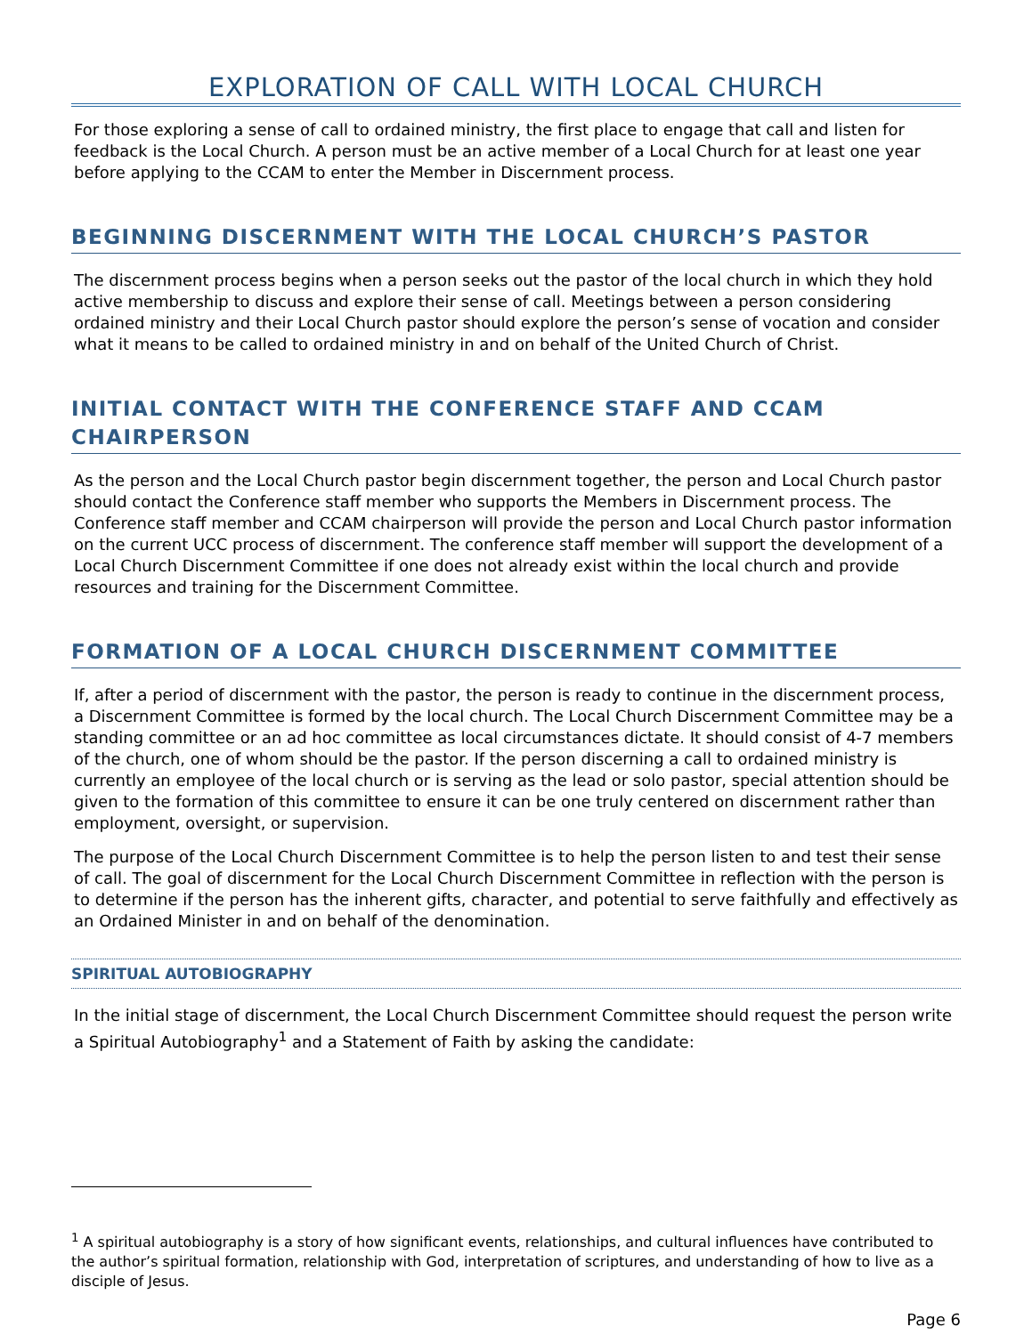EXPLORATION OF CALL WITH LOCAL CHURCH
For those exploring a sense of call to ordained ministry, the first place to engage that call and listen for feedback is the Local Church. A person must be an active member of a Local Church for at least one year before applying to the CCAM to enter the Member in Discernment process.
BEGINNING DISCERNMENT WITH THE LOCAL CHURCH’S PASTOR
The discernment process begins when a person seeks out the pastor of the local church in which they hold active membership to discuss and explore their sense of call. Meetings between a person considering ordained ministry and their Local Church pastor should explore the person’s sense of vocation and consider what it means to be called to ordained ministry in and on behalf of the United Church of Christ.
INITIAL CONTACT WITH THE CONFERENCE STAFF AND CCAM CHAIRPERSON
As the person and the Local Church pastor begin discernment together, the person and Local Church pastor should contact the Conference staff member who supports the Members in Discernment process. The Conference staff member and CCAM chairperson will provide the person and Local Church pastor information on the current UCC process of discernment. The conference staff member will support the development of a Local Church Discernment Committee if one does not already exist within the local church and provide resources and training for the Discernment Committee.
FORMATION OF A LOCAL CHURCH DISCERNMENT COMMITTEE
If, after a period of discernment with the pastor, the person is ready to continue in the discernment process, a Discernment Committee is formed by the local church. The Local Church Discernment Committee may be a standing committee or an ad hoc committee as local circumstances dictate. It should consist of 4-7 members of the church, one of whom should be the pastor. If the person discerning a call to ordained ministry is currently an employee of the local church or is serving as the lead or solo pastor, special attention should be given to the formation of this committee to ensure it can be one truly centered on discernment rather than employment, oversight, or supervision.
The purpose of the Local Church Discernment Committee is to help the person listen to and test their sense of call. The goal of discernment for the Local Church Discernment Committee in reflection with the person is to determine if the person has the inherent gifts, character, and potential to serve faithfully and effectively as an Ordained Minister in and on behalf of the denomination.
SPIRITUAL AUTOBIOGRAPHY
In the initial stage of discernment, the Local Church Discernment Committee should request the person write a Spiritual Autobiography<sup>1</sup> and a Statement of Faith by asking the candidate:
<sup>1</sup> A spiritual autobiography is a story of how significant events, relationships, and cultural influences have contributed to the author’s spiritual formation, relationship with God, interpretation of scriptures, and understanding of how to live as a disciple of Jesus.
Page 6